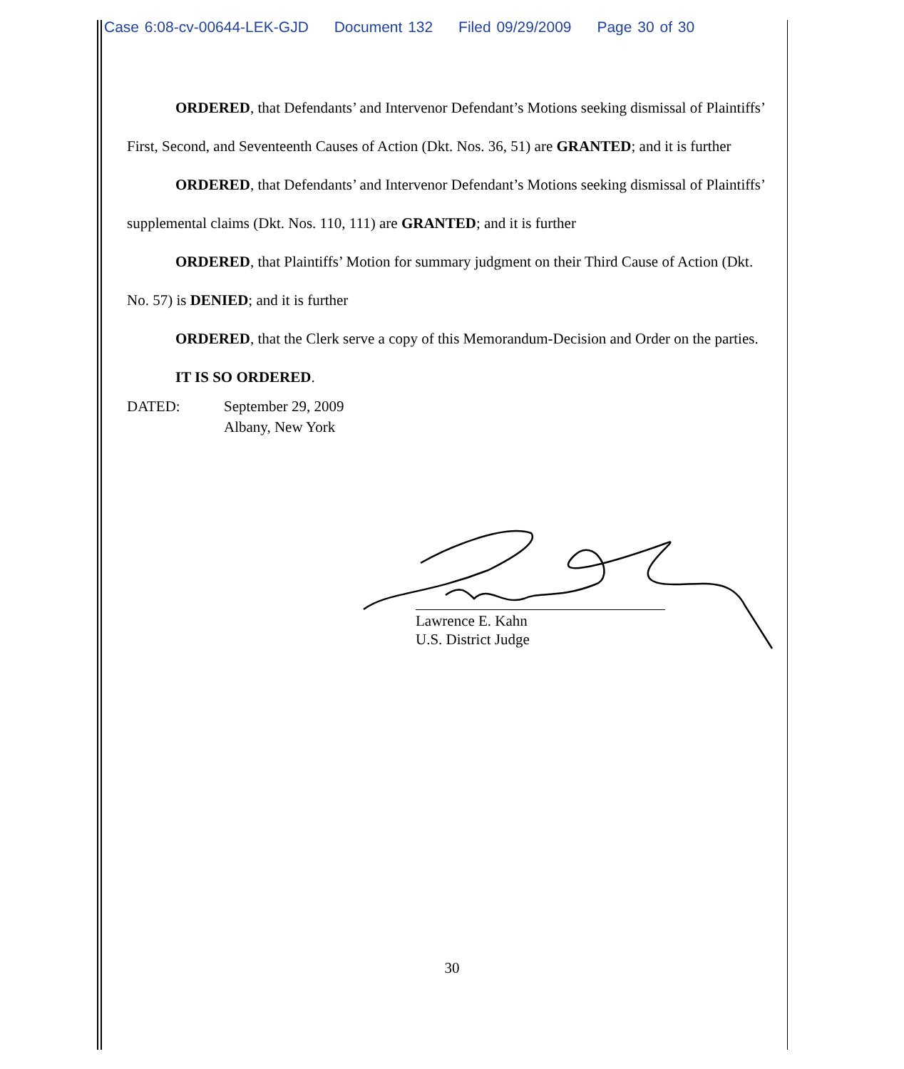Case 6:08-cv-00644-LEK-GJD Document 132 Filed 09/29/2009 Page 30 of 30
ORDERED, that Defendants’ and Intervenor Defendant’s Motions seeking dismissal of Plaintiffs’ First, Second, and Seventeenth Causes of Action (Dkt. Nos. 36, 51) are GRANTED; and it is further
ORDERED, that Defendants’ and Intervenor Defendant’s Motions seeking dismissal of Plaintiffs’ supplemental claims (Dkt. Nos. 110, 111) are GRANTED; and it is further
ORDERED, that Plaintiffs’ Motion for summary judgment on their Third Cause of Action (Dkt. No. 57) is DENIED; and it is further
ORDERED, that the Clerk serve a copy of this Memorandum-Decision and Order on the parties.
IT IS SO ORDERED.
DATED: September 29, 2009
Albany, New York
Lawrence E. Kahn
U.S. District Judge
30